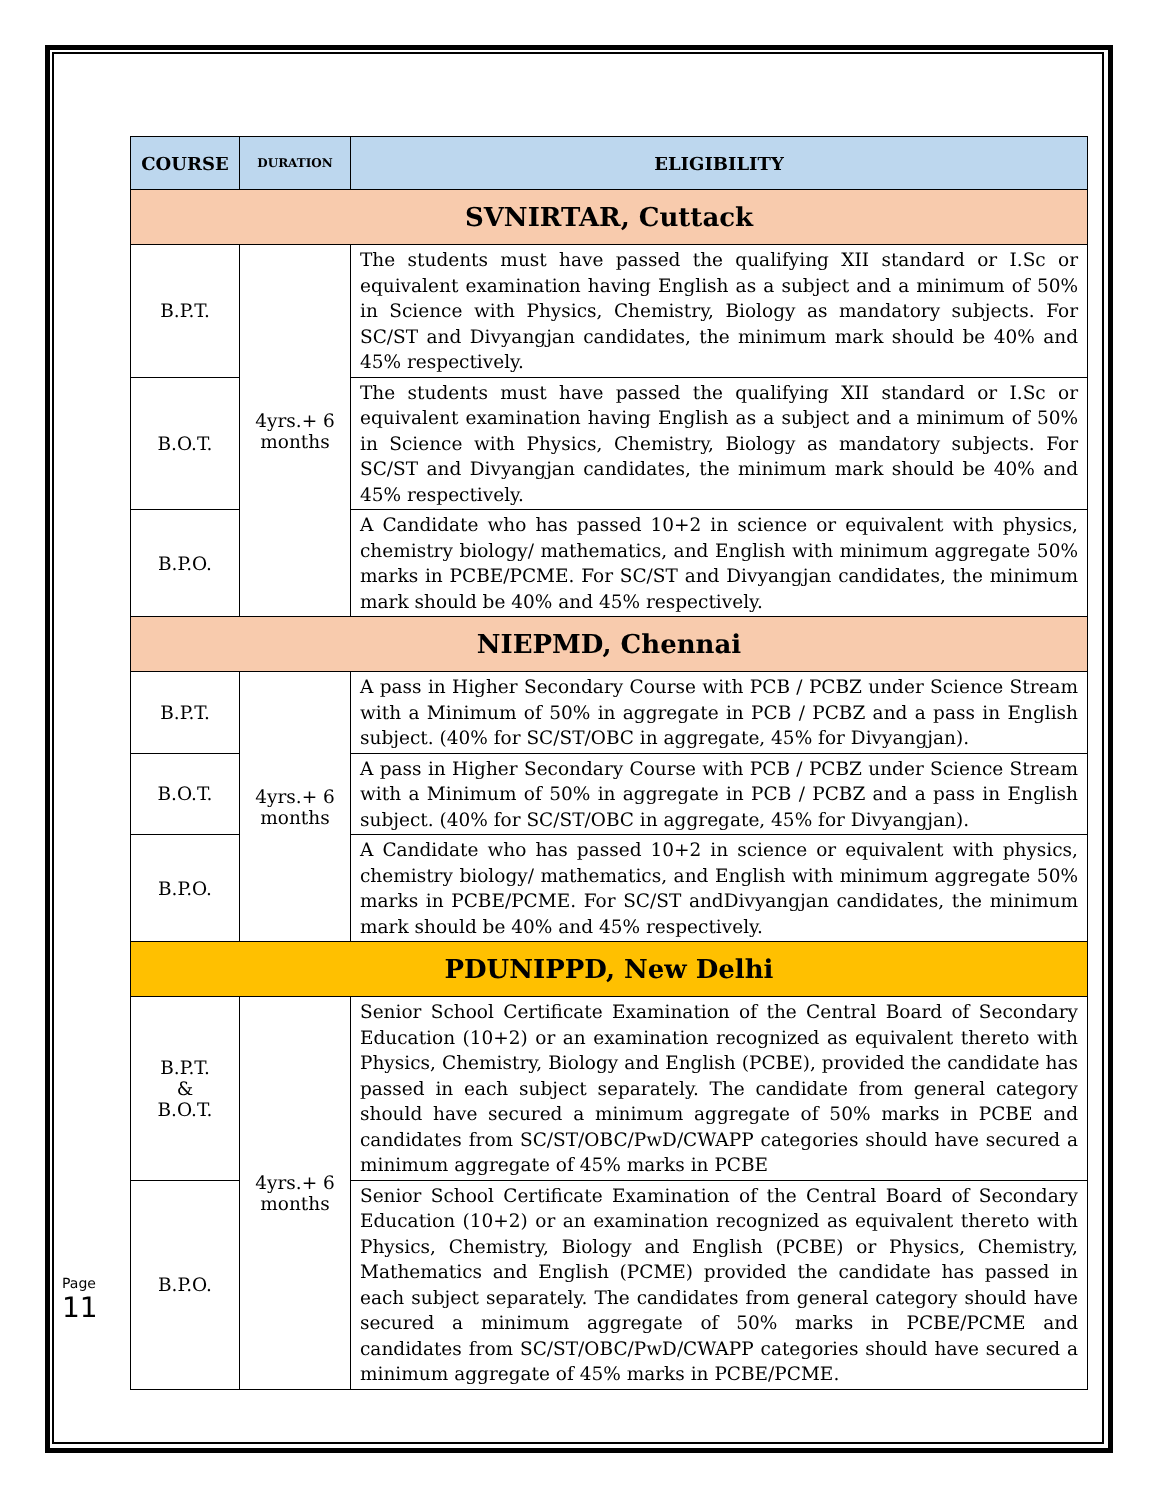| COURSE | DURATION | ELIGIBILITY |
| --- | --- | --- |
| SVNIRTAR, Cuttack | | |
| B.P.T. | 4yrs.+ 6 months | The students must have passed the qualifying XII standard or I.Sc or equivalent examination having English as a subject and a minimum of 50% in Science with Physics, Chemistry, Biology as mandatory subjects. For SC/ST and Divyangjan candidates, the minimum mark should be 40% and 45% respectively. |
| B.O.T. | | The students must have passed the qualifying XII standard or I.Sc or equivalent examination having English as a subject and a minimum of 50% in Science with Physics, Chemistry, Biology as mandatory subjects. For SC/ST and Divyangjan candidates, the minimum mark should be 40% and 45% respectively. |
| B.P.O. | | A Candidate who has passed 10+2 in science or equivalent with physics, chemistry biology/ mathematics, and English with minimum aggregate 50% marks in PCBE/PCME. For SC/ST and Divyangjan candidates, the minimum mark should be 40% and 45% respectively. |
| NIEPMD, Chennai | | |
| B.P.T. | 4yrs.+ 6 months | A pass in Higher Secondary Course with PCB / PCBZ under Science Stream with a Minimum of 50% in aggregate in PCB / PCBZ and a pass in English subject. (40% for SC/ST/OBC in aggregate, 45% for Divyangjan). |
| B.O.T. | | A pass in Higher Secondary Course with PCB / PCBZ under Science Stream with a Minimum of 50% in aggregate in PCB / PCBZ and a pass in English subject. (40% for SC/ST/OBC in aggregate, 45% for Divyangjan). |
| B.P.O. | | A Candidate who has passed 10+2 in science or equivalent with physics, chemistry biology/ mathematics, and English with minimum aggregate 50% marks in PCBE/PCME. For SC/ST andDivyangjan candidates, the minimum mark should be 40% and 45% respectively. |
| PDUNIPPD, New Delhi | | |
| B.P.T. & B.O.T. | 4yrs.+ 6 months | Senior School Certificate Examination of the Central Board of Secondary Education (10+2) or an examination recognized as equivalent thereto with Physics, Chemistry, Biology and English (PCBE), provided the candidate has passed in each subject separately. The candidate from general category should have secured a minimum aggregate of 50% marks in PCBE and candidates from SC/ST/OBC/PwD/CWAPP categories should have secured a minimum aggregate of 45% marks in PCBE |
| B.P.O. | | Senior School Certificate Examination of the Central Board of Secondary Education (10+2) or an examination recognized as equivalent thereto with Physics, Chemistry, Biology and English (PCBE) or Physics, Chemistry, Mathematics and English (PCME) provided the candidate has passed in each subject separately. The candidates from general category should have secured a minimum aggregate of 50% marks in PCBE/PCME and candidates from SC/ST/OBC/PwD/CWAPP categories should have secured a minimum aggregate of 45% marks in PCBE/PCME. |
Page 11